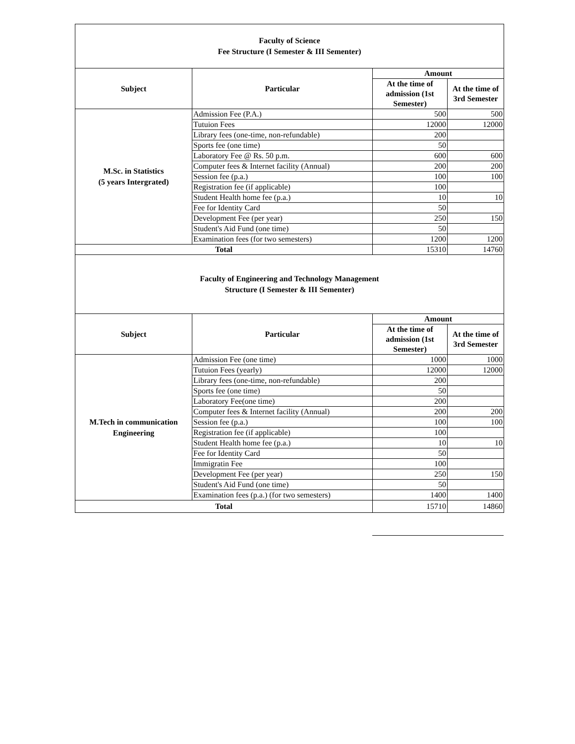| Faculty of Science Fee Structure (I Semester & III Sementer) | | | |
| Subject | Particular | Amount | |
| | | At the time of admission (1st Semester) | At the time of 3rd Semester |
| M.Sc. in Statistics (5 years Intergrated) | Admission Fee (P.A.) | 500 | 500 |
| | Tutuion Fees | 12000 | 12000 |
| | Library fees (one-time, non-refundable) | 200 | |
| | Sports fee (one time) | 50 | |
| | Laboratory Fee @ Rs. 50 p.m. | 600 | 600 |
| | Computer fees & Internet facility (Annual) | 200 | 200 |
| | Session fee (p.a.) | 100 | 100 |
| | Registration fee (if applicable) | 100 | |
| | Student Health home fee (p.a.) | 10 | 10 |
| | Fee for Identity Card | 50 | |
| | Development Fee (per year) | 250 | 150 |
| | Student's Aid Fund (one time) | 50 | |
| | Examination fees (for two semesters) | 1200 | 1200 |
| Total | | 15310 | 14760 |
| Faculty of Engineering and Technology Management Structure (I Semester & III Sementer) | | | |
| Subject | Particular | Amount | |
| | | At the time of admission (1st Semester) | At the time of 3rd Semester |
| M.Tech in communication Engineering | Admission Fee (one time) | 1000 | 1000 |
| | Tutuion Fees (yearly) | 12000 | 12000 |
| | Library fees (one-time, non-refundable) | 200 | |
| | Sports fee (one time) | 50 | |
| | Laboratory Fee(one time) | 200 | |
| | Computer fees & Internet facility (Annual) | 200 | 200 |
| | Session fee (p.a.) | 100 | 100 |
| | Registration fee (if applicable) | 100 | |
| | Student Health home fee (p.a.) | 10 | 10 |
| | Fee for Identity Card | 50 | |
| | Immigratin Fee | 100 | |
| | Development Fee (per year) | 250 | 150 |
| | Student's Aid Fund (one time) | 50 | |
| | Examination fees (p.a.) (for two semesters) | 1400 | 1400 |
| Total | | 15710 | 14860 |